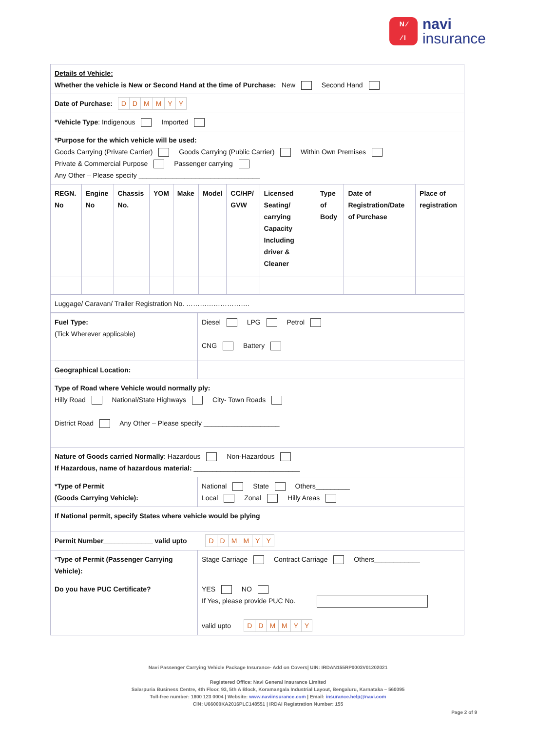N ⁄
⁄ I
navi
insurance
| Details of Vehicle: Whether the vehicle is New or Second Hand at the time of Purchase: New Second Hand | | | | | | | | | | |
| Date of Purchase: D D M M Y Y | | | | | | | | | | |
| *Vehicle Type : Indigenous Imported | | | | | | | | | | |
| *Purpose for the which vehicle will be used: Goods Carrying (Private Carrier) Goods Carrying (Public Carrier) Within Own Premises Private & Commercial Purpose Passenger carrying Any Other – Please specify ________________________________ | | | | | | | | | | |
| REGN. No | Engine No | Chassis No. | YOM | Make | Model | CC/HP/ GVW | Licensed Seating/ carrying Capacity Including driver & Cleaner | Type of Body | Date of Registration/Date of Purchase | Place of registration |
| Luggage/ Caravan/ Trailer Registration No. ………………………. | | | | | | | | | | |
| Fuel Type: (Tick Wherever applicable) | Diesel LPG Petrol CNG Battery |
| Geographical Location: | |
| Type of Road where Vehicle would normally ply: Hilly Road National/State Highways City- Town Roads District Road Any Other – Please specify ____________________ | |
| Nature of Goods carried Normally : Hazardous Non-Hazardous If Hazardous, name of hazardous material: ____________________________ | |
| *Type of Permit (Goods Carrying Vehicle): | National State Others_________ Local Zonal Hilly Areas |
| If National permit, specify States where vehicle would be plying________________________________________ | |
| Permit Number_____________ valid upto D D M M Y Y | |
| *Type of Permit (Passenger Carrying Vehicle): | Stage Carriage Contract Carriage Others____________ |
| Do you have PUC Certificate? | YES NO If Yes, please provide PUC No. valid upto D D M M Y Y |
Navi Passenger Carrying Vehicle Package Insurance- Add on Covers| UIN: IRDAN155RP0003V01202021
Registered Office: Navi General Insurance Limited
Salarpuria Business Centre, 4th Floor, 93, 5th A Block, Koramangala Industrial Layout, Bengaluru, Karnataka – 560095
Toll-free number: 1800 123 0004 | Website: www.naviinsurance.com | Email: insurance.help@navi.com
CIN: U66000KA2016PLC148551 | IRDAI Registration Number: 155
Page 2 of 9